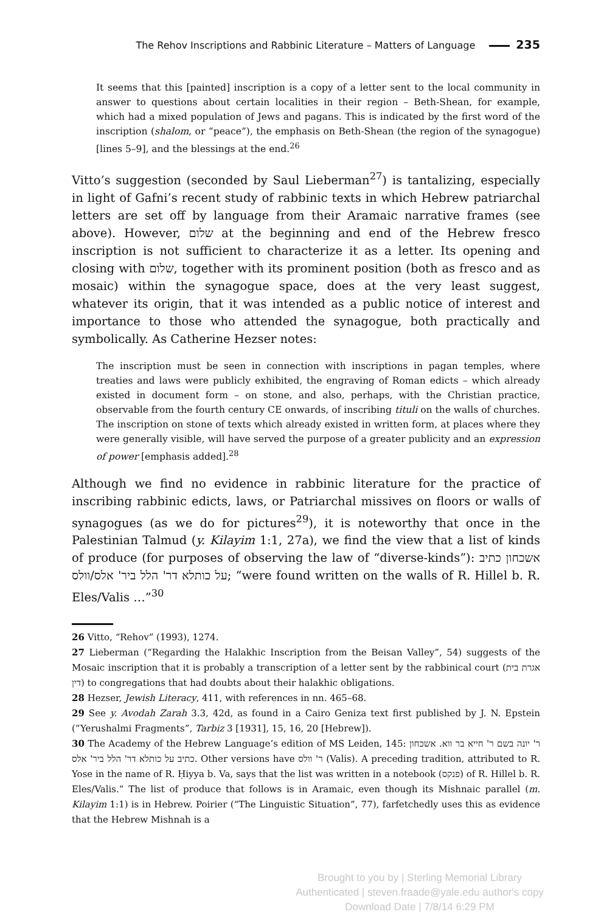The Rehov Inscriptions and Rabbinic Literature – Matters of Language 235
It seems that this [painted] inscription is a copy of a letter sent to the local community in answer to questions about certain localities in their region – Beth-Shean, for example, which had a mixed population of Jews and pagans. This is indicated by the first word of the inscription (shalom, or “peace”), the emphasis on Beth-Shean (the region of the synagogue) [lines 5–9], and the blessings at the end.<sup>26</sup>
Vitto’s suggestion (seconded by Saul Lieberman<sup>27</sup>) is tantalizing, especially in light of Gafni’s recent study of rabbinic texts in which Hebrew patriarchal letters are set off by language from their Aramaic narrative frames (see above). However, שלום at the beginning and end of the Hebrew fresco inscription is not sufficient to characterize it as a letter. Its opening and closing with שלום, together with its prominent position (both as fresco and as mosaic) within the synagogue space, does at the very least suggest, whatever its origin, that it was intended as a public notice of interest and importance to those who attended the synagogue, both practically and symbolically. As Catherine Hezser notes:
The inscription must be seen in connection with inscriptions in pagan temples, where treaties and laws were publicly exhibited, the engraving of Roman edicts – which already existed in document form – on stone, and also, perhaps, with the Christian practice, observable from the fourth century CE onwards, of inscribing tituli on the walls of churches. The inscription on stone of texts which already existed in written form, at places where they were generally visible, will have served the purpose of a greater publicity and an expression of power [emphasis added].<sup>28</sup>
Although we find no evidence in rabbinic literature for the practice of inscribing rabbinic edicts, laws, or Patriarchal missives on floors or walls of synagogues (as we do for pictures<sup>29</sup>), it is noteworthy that once in the Palestinian Talmud (y. Kilayim 1:1, 27a), we find the view that a list of kinds of produce (for purposes of observing the law of “diverse-kinds”): אשכחון כתיב על כותלא דר' הלל ביר' אלס/וולס; “were found written on the walls of R. Hillel b. R. Eles/Valis …”<sup>30</sup>
26 Vitto, “Rehov” (1993), 1274.
27 Lieberman (“Regarding the Halakhic Inscription from the Beisan Valley”, 54) suggests of the Mosaic inscription that it is probably a transcription of a letter sent by the rabbinical court (אגרת בית דין) to congregations that had doubts about their halakhic obligations.
28 Hezser, Jewish Literacy, 411, with references in nn. 465–68.
29 See y. Avodah Zarah 3.3, 42d, as found in a Cairo Geniza text first published by J. N. Epstein (“Yerushalmi Fragments”, Tarbiz 3 [1931], 15, 16, 20 [Hebrew]).
30 The Academy of the Hebrew Language’s edition of MS Leiden, 145: ר' יונה בשם ר' חייא בר ווא. אשכחון כתיב על כותלא דר' הלל ביר' אלס. Other versions have ר' וולס (Valis). A preceding tradition, attributed to R. Yose in the name of R. Ḥiyya b. Va, says that the list was written in a notebook (פנקס) of R. Hillel b. R. Eles/Valis.” The list of produce that follows is in Aramaic, even though its Mishnaic parallel (m. Kilayim 1:1) is in Hebrew. Poirier (“The Linguistic Situation”, 77), farfetchedly uses this as evidence that the Hebrew Mishnah is a
Brought to you by | Sterling Memorial Library
Authenticated | steven.fraade@yale.edu author's copy
Download Date | 7/8/14 6:29 PM